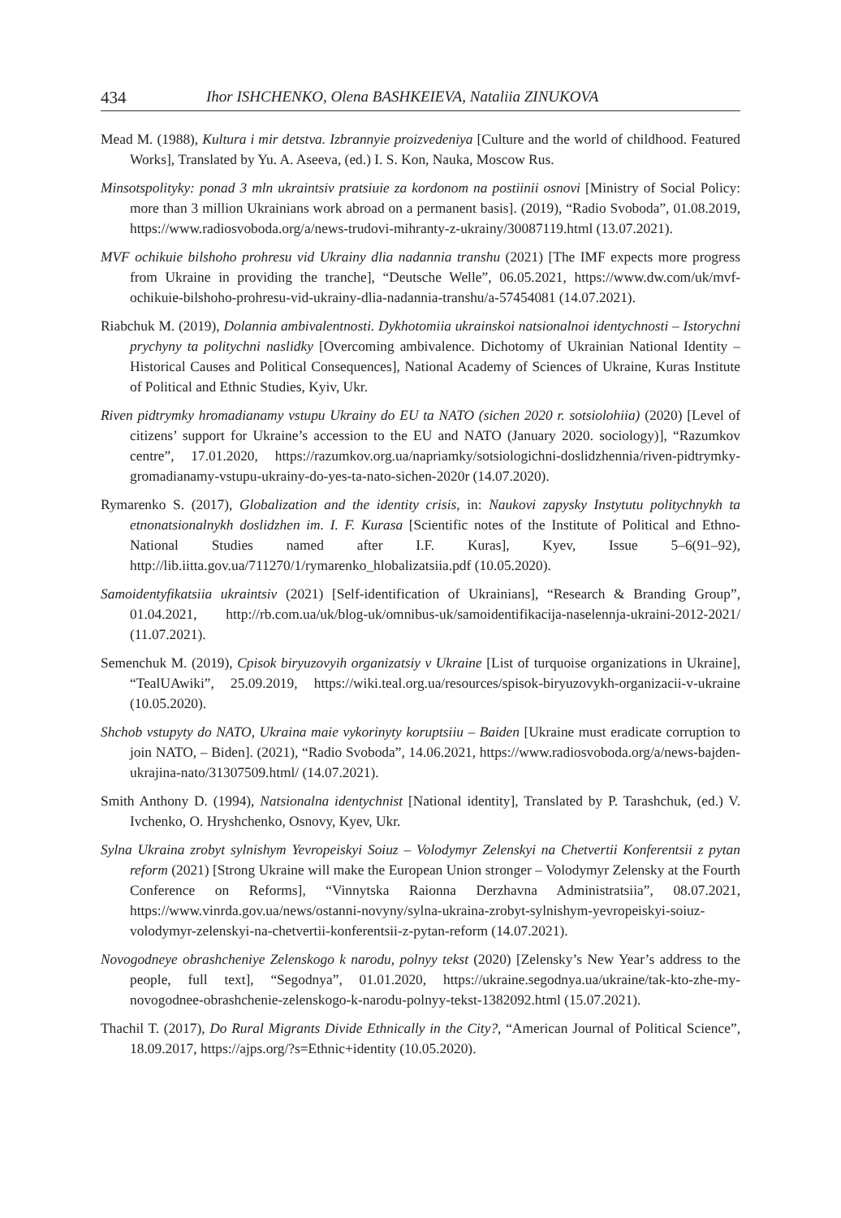434 Ihor ISHCHENKO, Olena BASHKEIEVA, Nataliia ZINUKOVA
Mead M. (1988), Kultura i mir detstva. Izbrannyie proizvedeniya [Culture and the world of childhood. Featured Works], Translated by Yu. A. Aseeva, (ed.) I. S. Kon, Nauka, Moscow Rus.
Minsotspolityky: ponad 3 mln ukraintsiv pratsiuie za kordonom na postiinii osnovi [Ministry of Social Policy: more than 3 million Ukrainians work abroad on a permanent basis]. (2019), “Radio Svoboda”, 01.08.2019, https://www.radiosvoboda.org/a/news-trudovi-mihranty-z-ukrainy/30087119.html (13.07.2021).
MVF ochikuie bilshoho prohresu vid Ukrainy dlia nadannia transhu (2021) [The IMF expects more progress from Ukraine in providing the tranche], “Deutsche Welle”, 06.05.2021, https://www.dw.com/uk/mvf-ochikuie-bilshoho-prohresu-vid-ukrainy-dlia-nadannia-transhu/a-57454081 (14.07.2021).
Riabchuk M. (2019), Dolannia ambivalentnosti. Dykhotomiia ukrainskoi natsionalnoi identychnosti – Istorychni prychyny ta politychni naslidky [Overcoming ambivalence. Dichotomy of Ukrainian National Identity – Historical Causes and Political Consequences], National Academy of Sciences of Ukraine, Kuras Institute of Political and Ethnic Studies, Kyiv, Ukr.
Riven pidtrymky hromadianamy vstupu Ukrainy do EU ta NATO (sichen 2020 r. sotsiolohiia) (2020) [Level of citizens’ support for Ukraine’s accession to the EU and NATO (January 2020. sociology)], “Razumkov centre”, 17.01.2020, https://razumkov.org.ua/napriamky/sotsiologichni-doslidzhennia/riven-pidtrymky-gromadianamy-vstupu-ukrainy-do-yes-ta-nato-sichen-2020r (14.07.2020).
Rymarenko S. (2017), Globalization and the identity crisis, in: Naukovi zapysky Instytutu politychnykh ta etnonatsionalnykh doslidzhen im. I. F. Kurasa [Scientific notes of the Institute of Political and Ethno-National Studies named after I.F. Kuras], Kyev, Issue 5–6(91–92), http://lib.iitta.gov.ua/711270/1/rymarenko_hlobalizatsiia.pdf (10.05.2020).
Samoidentyfikatsiia ukraintsiv (2021) [Self-identification of Ukrainians], “Research & Branding Group”, 01.04.2021, http://rb.com.ua/uk/blog-uk/omnibus-uk/samoidentifikacija-naselennja-ukraini-2012-2021/ (11.07.2021).
Semenchuk M. (2019), Cpisok biryuzovyih organizatsiy v Ukraine [List of turquoise organizations in Ukraine], “TealUAwiki”, 25.09.2019, https://wiki.teal.org.ua/resources/spisok-biryuzovykh-organizacii-v-ukraine (10.05.2020).
Shchob vstupyty do NATO, Ukraina maie vykorinyty koruptsiiu – Baiden [Ukraine must eradicate corruption to join NATO, – Biden]. (2021), “Radio Svoboda”, 14.06.2021, https://www.radiosvoboda.org/a/news-bajden-ukrajina-nato/31307509.html/ (14.07.2021).
Smith Anthony D. (1994), Natsionalna identychnist [National identity], Translated by P. Tarashchuk, (ed.) V. Ivchenko, O. Hryshchenko, Osnovy, Kyev, Ukr.
Sylna Ukraina zrobyt sylnishym Yevropeiskyi Soiuz – Volodymyr Zelenskyi na Chetvertii Konferentsii z pytan reform (2021) [Strong Ukraine will make the European Union stronger – Volodymyr Zelensky at the Fourth Conference on Reforms], “Vinnytska Raionna Derzhavna Administratsiia”, 08.07.2021, https://www.vinrda.gov.ua/news/ostanni-novyny/sylna-ukraina-zrobyt-sylnishym-yevropeiskyi-soiuz-volodymyr-zelenskyi-na-chetvertii-konferentsii-z-pytan-reform (14.07.2021).
Novogodneye obrashcheniye Zelenskogo k narodu, polnyy tekst (2020) [Zelensky’s New Year’s address to the people, full text], “Segodnya”, 01.01.2020, https://ukraine.segodnya.ua/ukraine/tak-kto-zhe-my-novogodnee-obrashchenie-zelenskogo-k-narodu-polnyy-tekst-1382092.html (15.07.2021).
Thachil T. (2017), Do Rural Migrants Divide Ethnically in the City?, “American Journal of Political Science”, 18.09.2017, https://ajps.org/?s=Ethnic+identity (10.05.2020).